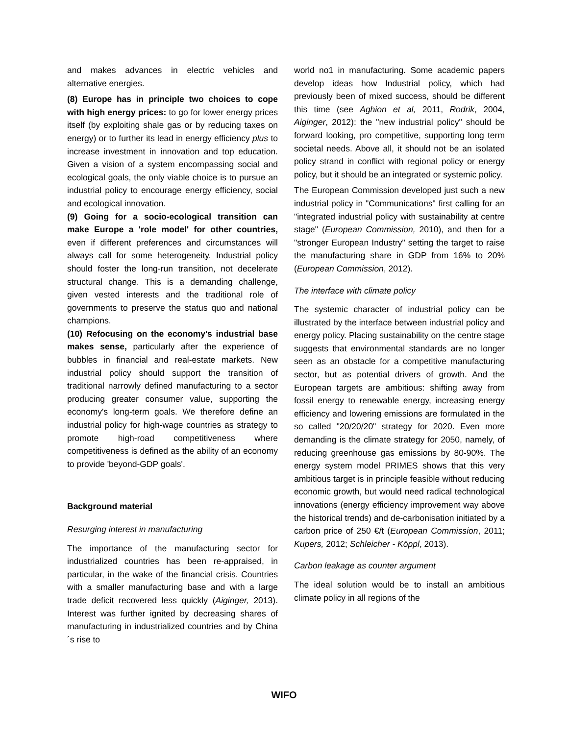and makes advances in electric vehicles and alternative energies.
(8) Europe has in principle two choices to cope with high energy prices: to go for lower energy prices itself (by exploiting shale gas or by reducing taxes on energy) or to further its lead in energy efficiency plus to increase investment in innovation and top education. Given a vision of a system encompassing social and ecological goals, the only viable choice is to pursue an industrial policy to encourage energy efficiency, social and ecological innovation.
(9) Going for a socio-ecological transition can make Europe a 'role model' for other countries, even if different preferences and circumstances will always call for some heterogeneity. Industrial policy should foster the long-run transition, not decelerate structural change. This is a demanding challenge, given vested interests and the traditional role of governments to preserve the status quo and national champions.
(10) Refocusing on the economy's industrial base makes sense, particularly after the experience of bubbles in financial and real-estate markets. New industrial policy should support the transition of traditional narrowly defined manufacturing to a sector producing greater consumer value, supporting the economy's long-term goals. We therefore define an industrial policy for high-wage countries as strategy to promote high-road competitiveness where competitiveness is defined as the ability of an economy to provide 'beyond-GDP goals'.
Background material
Resurging interest in manufacturing
The importance of the manufacturing sector for industrialized countries has been re-appraised, in particular, in the wake of the financial crisis. Countries with a smaller manufacturing base and with a large trade deficit recovered less quickly (Aiginger, 2013). Interest was further ignited by decreasing shares of manufacturing in industrialized countries and by China´s rise to
world no1 in manufacturing. Some academic papers develop ideas how Industrial policy, which had previously been of mixed success, should be different this time (see Aghion et al, 2011, Rodrik, 2004, Aiginger, 2012): the "new industrial policy" should be forward looking, pro competitive, supporting long term societal needs. Above all, it should not be an isolated policy strand in conflict with regional policy or energy policy, but it should be an integrated or systemic policy.
The European Commission developed just such a new industrial policy in "Communications" first calling for an "integrated industrial policy with sustainability at centre stage" (European Commission, 2010), and then for a "stronger European Industry" setting the target to raise the manufacturing share in GDP from 16% to 20% (European Commission, 2012).
The interface with climate policy
The systemic character of industrial policy can be illustrated by the interface between industrial policy and energy policy. Placing sustainability on the centre stage suggests that environmental standards are no longer seen as an obstacle for a competitive manufacturing sector, but as potential drivers of growth. And the European targets are ambitious: shifting away from fossil energy to renewable energy, increasing energy efficiency and lowering emissions are formulated in the so called "20/20/20" strategy for 2020. Even more demanding is the climate strategy for 2050, namely, of reducing greenhouse gas emissions by 80-90%. The energy system model PRIMES shows that this very ambitious target is in principle feasible without reducing economic growth, but would need radical technological innovations (energy efficiency improvement way above the historical trends) and de-carbonisation initiated by a carbon price of 250 €/t (European Commission, 2011; Kupers, 2012; Schleicher - Köppl, 2013).
Carbon leakage as counter argument
The ideal solution would be to install an ambitious climate policy in all regions of the
WIFO